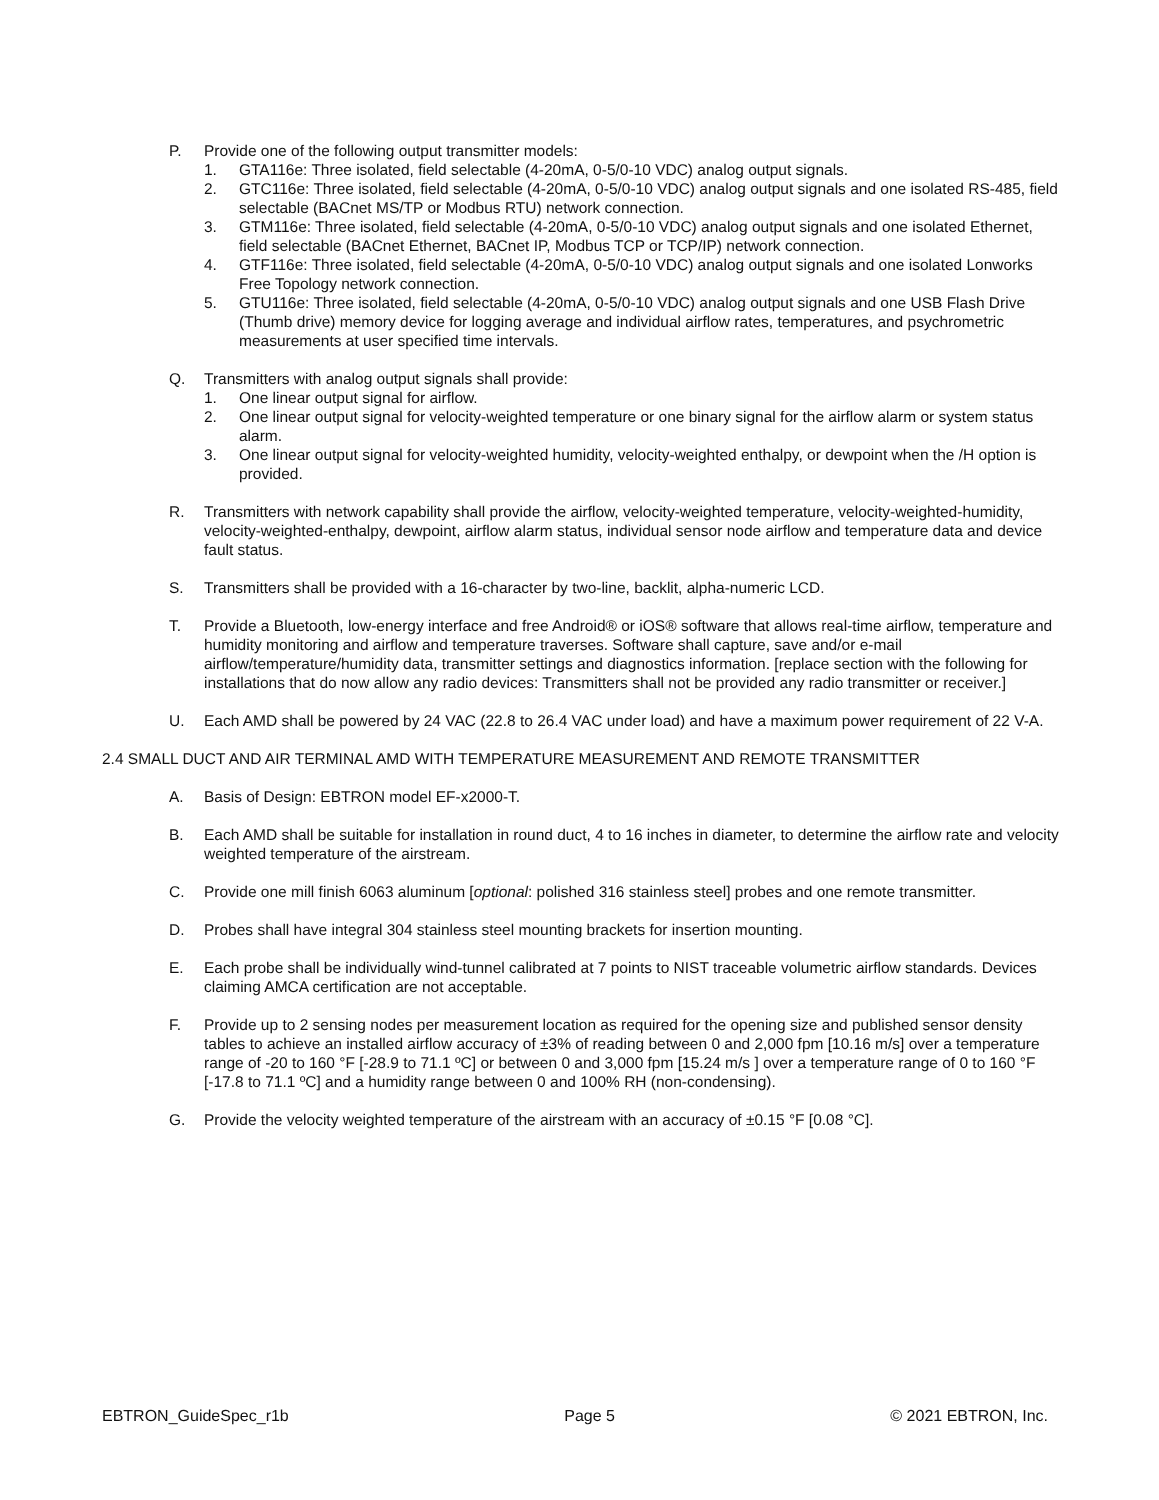P. Provide one of the following output transmitter models:
1. GTA116e: Three isolated, field selectable (4-20mA, 0-5/0-10 VDC) analog output signals.
2. GTC116e: Three isolated, field selectable (4-20mA, 0-5/0-10 VDC) analog output signals and one isolated RS-485, field selectable (BACnet MS/TP or Modbus RTU) network connection.
3. GTM116e: Three isolated, field selectable (4-20mA, 0-5/0-10 VDC) analog output signals and one isolated Ethernet, field selectable (BACnet Ethernet, BACnet IP, Modbus TCP or TCP/IP) network connection.
4. GTF116e: Three isolated, field selectable (4-20mA, 0-5/0-10 VDC) analog output signals and one isolated Lonworks Free Topology network connection.
5. GTU116e: Three isolated, field selectable (4-20mA, 0-5/0-10 VDC) analog output signals and one USB Flash Drive (Thumb drive) memory device for logging average and individual airflow rates, temperatures, and psychrometric measurements at user specified time intervals.
Q. Transmitters with analog output signals shall provide:
1. One linear output signal for airflow.
2. One linear output signal for velocity-weighted temperature or one binary signal for the airflow alarm or system status alarm.
3. One linear output signal for velocity-weighted humidity, velocity-weighted enthalpy, or dewpoint when the /H option is provided.
R. Transmitters with network capability shall provide the airflow, velocity-weighted temperature, velocity-weighted-humidity, velocity-weighted-enthalpy, dewpoint, airflow alarm status, individual sensor node airflow and temperature data and device fault status.
S. Transmitters shall be provided with a 16-character by two-line, backlit, alpha-numeric LCD.
T. Provide a Bluetooth, low-energy interface and free Android® or iOS® software that allows real-time airflow, temperature and humidity monitoring and airflow and temperature traverses. Software shall capture, save and/or e-mail airflow/temperature/humidity data, transmitter settings and diagnostics information. [replace section with the following for installations that do now allow any radio devices: Transmitters shall not be provided any radio transmitter or receiver.]
U. Each AMD shall be powered by 24 VAC (22.8 to 26.4 VAC under load) and have a maximum power requirement of 22 V-A.
2.4 SMALL DUCT AND AIR TERMINAL AMD WITH TEMPERATURE MEASUREMENT AND REMOTE TRANSMITTER
A. Basis of Design: EBTRON model EF-x2000-T.
B. Each AMD shall be suitable for installation in round duct, 4 to 16 inches in diameter, to determine the airflow rate and velocity weighted temperature of the airstream.
C. Provide one mill finish 6063 aluminum [optional: polished 316 stainless steel] probes and one remote transmitter.
D. Probes shall have integral 304 stainless steel mounting brackets for insertion mounting.
E. Each probe shall be individually wind-tunnel calibrated at 7 points to NIST traceable volumetric airflow standards. Devices claiming AMCA certification are not acceptable.
F. Provide up to 2 sensing nodes per measurement location as required for the opening size and published sensor density tables to achieve an installed airflow accuracy of ±3% of reading between 0 and 2,000 fpm [10.16 m/s] over a temperature range of -20 to 160 °F [-28.9 to 71.1 ºC] or between 0 and 3,000 fpm [15.24 m/s ] over a temperature range of 0 to 160 °F [-17.8 to 71.1 ºC] and a humidity range between 0 and 100% RH (non-condensing).
G. Provide the velocity weighted temperature of the airstream with an accuracy of ±0.15 °F [0.08 °C].
EBTRON_GuideSpec_r1b Page 5 © 2021 EBTRON, Inc.